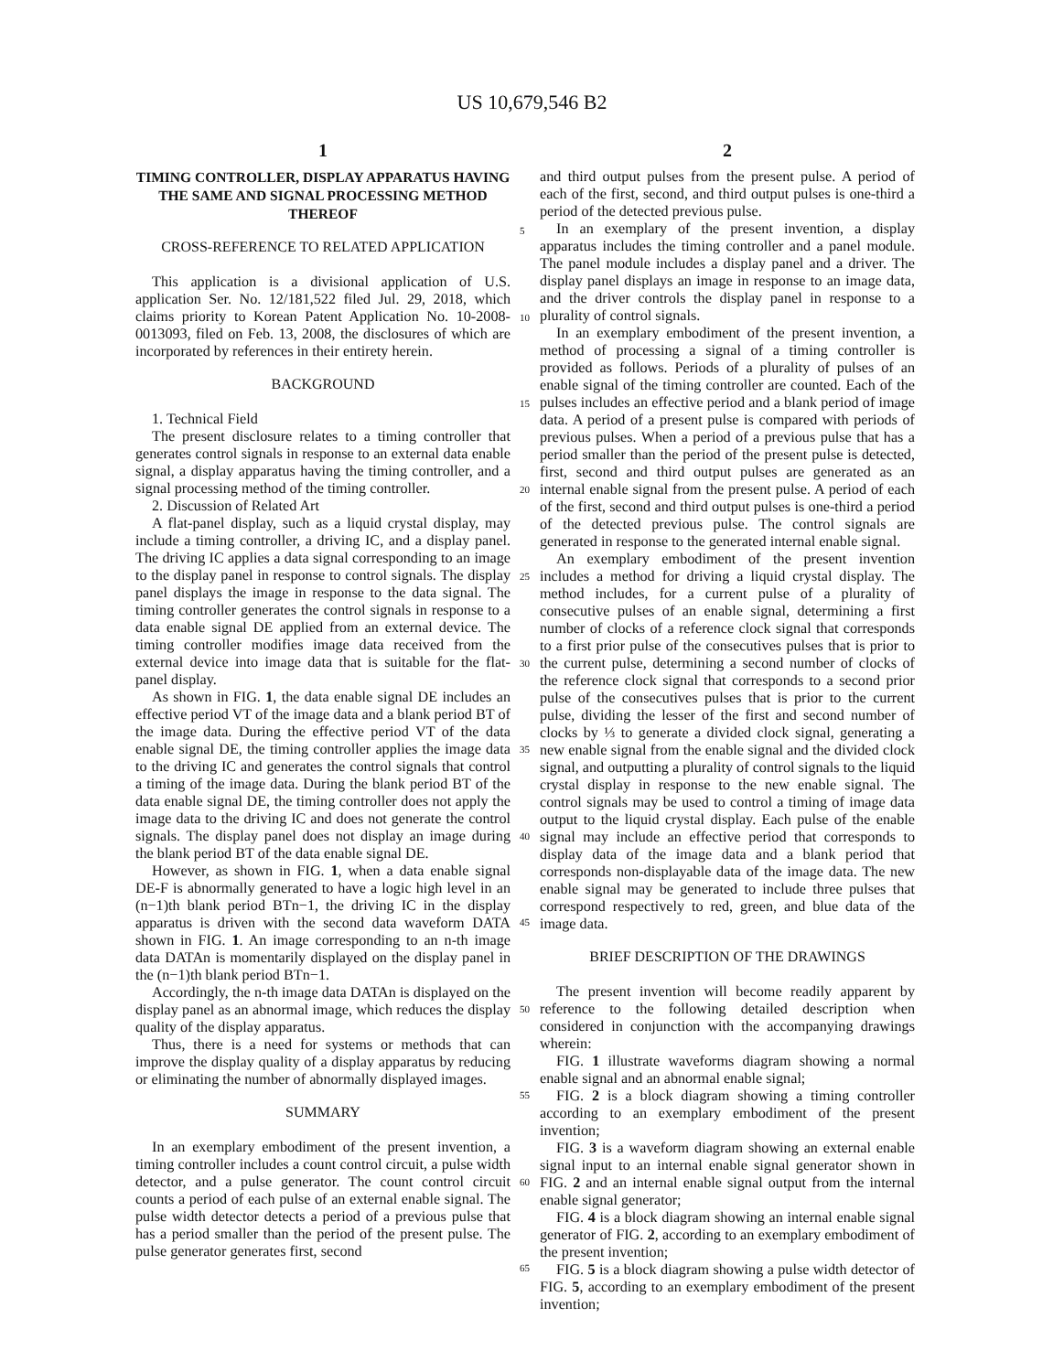US 10,679,546 B2
1
TIMING CONTROLLER, DISPLAY APPARATUS HAVING THE SAME AND SIGNAL PROCESSING METHOD THEREOF
CROSS-REFERENCE TO RELATED APPLICATION
This application is a divisional application of U.S. application Ser. No. 12/181,522 filed Jul. 29, 2018, which claims priority to Korean Patent Application No. 10-2008-0013093, filed on Feb. 13, 2008, the disclosures of which are incorporated by references in their entirety herein.
BACKGROUND
1. Technical Field
The present disclosure relates to a timing controller that generates control signals in response to an external data enable signal, a display apparatus having the timing controller, and a signal processing method of the timing controller.
2. Discussion of Related Art
A flat-panel display, such as a liquid crystal display, may include a timing controller, a driving IC, and a display panel. The driving IC applies a data signal corresponding to an image to the display panel in response to control signals. The display panel displays the image in response to the data signal. The timing controller generates the control signals in response to a data enable signal DE applied from an external device. The timing controller modifies image data received from the external device into image data that is suitable for the flat-panel display.
As shown in FIG. 1, the data enable signal DE includes an effective period VT of the image data and a blank period BT of the image data. During the effective period VT of the data enable signal DE, the timing controller applies the image data to the driving IC and generates the control signals that control a timing of the image data. During the blank period BT of the data enable signal DE, the timing controller does not apply the image data to the driving IC and does not generate the control signals. The display panel does not display an image during the blank period BT of the data enable signal DE.
However, as shown in FIG. 1, when a data enable signal DE-F is abnormally generated to have a logic high level in an (n−1)th blank period BTn−1, the driving IC in the display apparatus is driven with the second data waveform DATA shown in FIG. 1. An image corresponding to an n-th image data DATAn is momentarily displayed on the display panel in the (n−1)th blank period BTn−1.
Accordingly, the n-th image data DATAn is displayed on the display panel as an abnormal image, which reduces the display quality of the display apparatus.
Thus, there is a need for systems or methods that can improve the display quality of a display apparatus by reducing or eliminating the number of abnormally displayed images.
SUMMARY
In an exemplary embodiment of the present invention, a timing controller includes a count control circuit, a pulse width detector, and a pulse generator. The count control circuit counts a period of each pulse of an external enable signal. The pulse width detector detects a period of a previous pulse that has a period smaller than the period of the present pulse. The pulse generator generates first, second
2
and third output pulses from the present pulse. A period of each of the first, second, and third output pulses is one-third a period of the detected previous pulse.
In an exemplary of the present invention, a display apparatus includes the timing controller and a panel module. The panel module includes a display panel and a driver. The display panel displays an image in response to an image data, and the driver controls the display panel in response to a plurality of control signals.
In an exemplary embodiment of the present invention, a method of processing a signal of a timing controller is provided as follows. Periods of a plurality of pulses of an enable signal of the timing controller are counted. Each of the pulses includes an effective period and a blank period of image data. A period of a present pulse is compared with periods of previous pulses. When a period of a previous pulse that has a period smaller than the period of the present pulse is detected, first, second and third output pulses are generated as an internal enable signal from the present pulse. A period of each of the first, second and third output pulses is one-third a period of the detected previous pulse. The control signals are generated in response to the generated internal enable signal.
An exemplary embodiment of the present invention includes a method for driving a liquid crystal display. The method includes, for a current pulse of a plurality of consecutive pulses of an enable signal, determining a first number of clocks of a reference clock signal that corresponds to a first prior pulse of the consecutives pulses that is prior to the current pulse, determining a second number of clocks of the reference clock signal that corresponds to a second prior pulse of the consecutives pulses that is prior to the current pulse, dividing the lesser of the first and second number of clocks by ⅓ to generate a divided clock signal, generating a new enable signal from the enable signal and the divided clock signal, and outputting a plurality of control signals to the liquid crystal display in response to the new enable signal. The control signals may be used to control a timing of image data output to the liquid crystal display. Each pulse of the enable signal may include an effective period that corresponds to display data of the image data and a blank period that corresponds non-displayable data of the image data. The new enable signal may be generated to include three pulses that correspond respectively to red, green, and blue data of the image data.
BRIEF DESCRIPTION OF THE DRAWINGS
The present invention will become readily apparent by reference to the following detailed description when considered in conjunction with the accompanying drawings wherein:
FIG. 1 illustrate waveforms diagram showing a normal enable signal and an abnormal enable signal;
FIG. 2 is a block diagram showing a timing controller according to an exemplary embodiment of the present invention;
FIG. 3 is a waveform diagram showing an external enable signal input to an internal enable signal generator shown in FIG. 2 and an internal enable signal output from the internal enable signal generator;
FIG. 4 is a block diagram showing an internal enable signal generator of FIG. 2, according to an exemplary embodiment of the present invention;
FIG. 5 is a block diagram showing a pulse width detector of FIG. 5, according to an exemplary embodiment of the present invention;
5
10
15
20
25
30
35
40
45
50
55
60
65